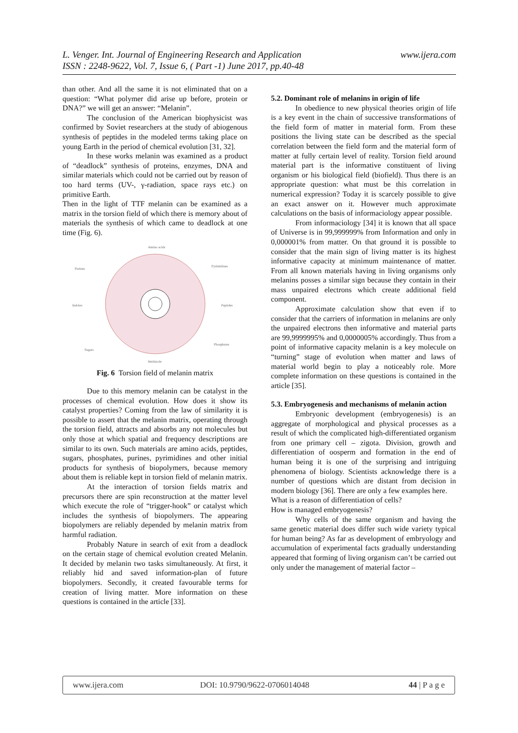www.ijera.com L. Venger. Int. Journal of Engineering Research and Application
ISSN : 2248-9622, Vol. 7, Issue 6, ( Part -1) June 2017, pp.40-48
than other. And all the same it is not eliminated that on a question: “What polymer did arise up before, protein or DNA?” we will get an answer: “Melanin”.
The conclusion of the American biophysicist was confirmed by Soviet researchers at the study of abiogenous synthesis of peptides in the modeled terms taking place on young Earth in the period of chemical evolution [31, 32].
In these works melanin was examined as a product of “deadlock” synthesis of proteins, enzymes, DNA and similar materials which could not be carried out by reason of too hard terms (UV-, γ-radiation, space rays etc.) on primitive Earth.
Then in the light of TTF melanin can be examined as a matrix in the torsion field of which there is memory about of materials the synthesis of which came to deadlock at one time (Fig. 6).
Amino acids
Purines
Pyrimidines
Indoles
Peptides
Sugars
Phosphates
Imidazole
Fig. 6 Torsion field of melanin matrix
Due to this memory melanin can be catalyst in the processes of chemical evolution. How does it show its catalyst properties? Coming from the law of similarity it is possible to assert that the melanin matrix, operating through the torsion field, attracts and absorbs any not molecules but only those at which spatial and frequency descriptions are similar to its own. Such materials are amino acids, peptides, sugars, phosphates, purines, pyrimidines and other initial products for synthesis of biopolymers, because memory about them is reliable kept in torsion field of melanin matrix.
At the interaction of torsion fields matrix and precursors there are spin reconstruction at the matter level which execute the role of “trigger-hook” or catalyst which includes the synthesis of biopolymers. The appearing biopolymers are reliably depended by melanin matrix from harmful radiation.
Probably Nature in search of exit from a deadlock on the certain stage of chemical evolution created Melanin. It decided by melanin two tasks simultaneously. At first, it reliably hid and saved information-plan of future biopolymers. Secondly, it created favourable terms for creation of living matter. More information on these questions is contained in the article [33].
5.2. Dominant role of melanins in origin of life
In obedience to new physical theories origin of life is a key event in the chain of successive transformations of the field form of matter in material form. From these positions the living state can be described as the special correlation between the field form and the material form of matter at fully certain level of reality. Torsion field around material part is the informative constituent of living organism or his biological field (biofield). Thus there is an appropriate question: what must be this correlation in numerical expression? Today it is scarcely possible to give an exact answer on it. However much approximate calculations on the basis of informaciology appear possible.
From informaciology [34] it is known that all space of Universe is in 99,999999% from Information and only in 0,000001% from matter. On that ground it is possible to consider that the main sign of living matter is its highest informative capacity at minimum maintenance of matter. From all known materials having in living organisms only melanins posses a similar sign because they contain in their mass unpaired electrons which create additional field component.
Approximate calculation show that even if to consider that the carriers of information in melanins are only the unpaired electrons then informative and material parts are 99,9999995% and 0,0000005% accordingly. Thus from a point of informative capacity melanin is a key molecule on “turning” stage of evolution when matter and laws of material world begin to play a noticeably role. More complete information on these questions is contained in the article [35].
5.3. Embryogenesis and mechanisms of melanin action
Embryonic development (embryogenesis) is an aggregate of morphological and physical processes as a result of which the complicated high-differentiated organism from one primary cell – zigota. Division, growth and differentiation of oosperm and formation in the end of human being it is one of the surprising and intriguing phenomena of biology. Scientists acknowledge there is a number of questions which are distant from decision in modern biology [36]. There are only a few examples here.
What is a reason of differentiation of cells?
How is managed embryogenesis?
Why cells of the same organism and having the same genetic material does differ such wide variety typical for human being? As far as development of embryology and accumulation of experimental facts gradually understanding appeared that forming of living organism can’t be carried out only under the management of material factor –
www.ijera.com DOI: 10.9790/9622-0706014048 44 | P a g e